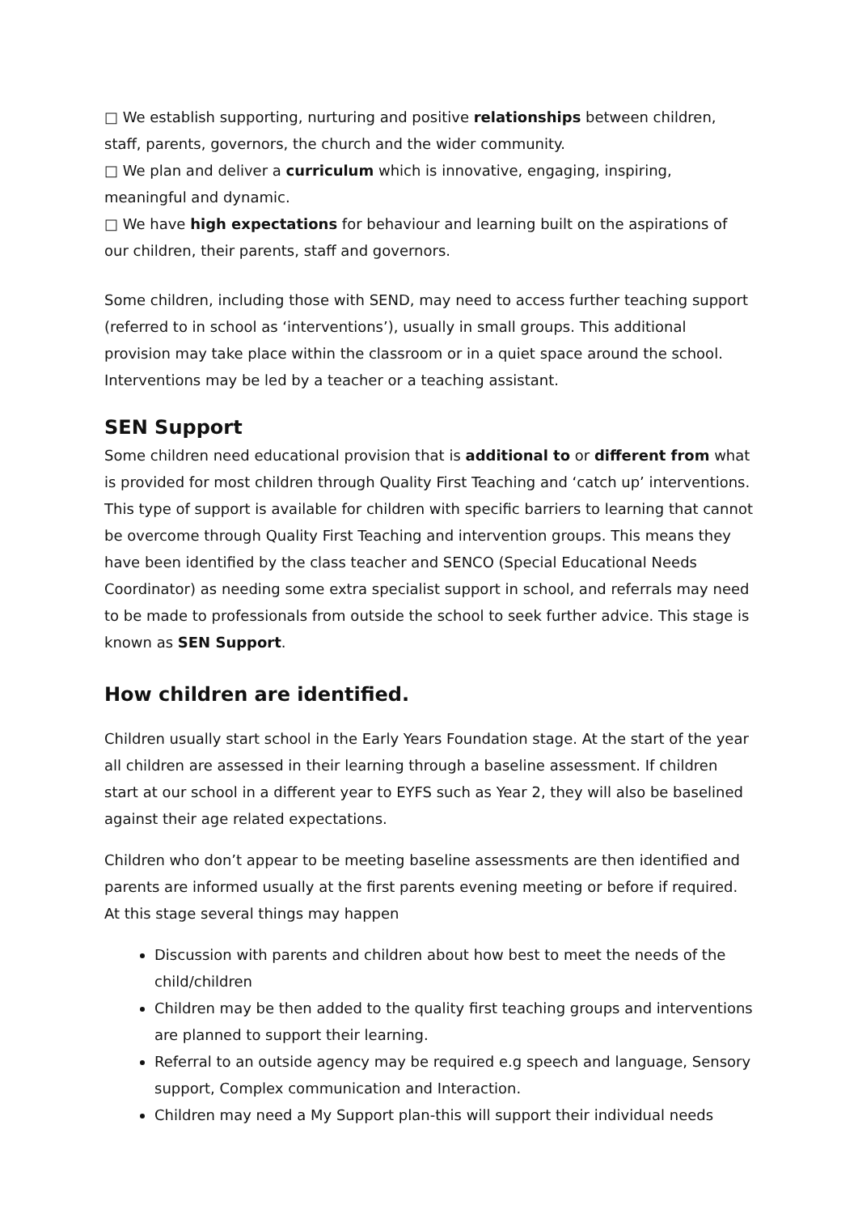□ We establish supporting, nurturing and positive relationships between children, staff, parents, governors, the church and the wider community.
□ We plan and deliver a curriculum which is innovative, engaging, inspiring, meaningful and dynamic.
□ We have high expectations for behaviour and learning built on the aspirations of our children, their parents, staff and governors.
Some children, including those with SEND, may need to access further teaching support (referred to in school as ‘interventions’), usually in small groups. This additional provision may take place within the classroom or in a quiet space around the school. Interventions may be led by a teacher or a teaching assistant.
SEN Support
Some children need educational provision that is additional to or different from what is provided for most children through Quality First Teaching and ‘catch up’ interventions. This type of support is available for children with specific barriers to learning that cannot be overcome through Quality First Teaching and intervention groups. This means they have been identified by the class teacher and SENCO (Special Educational Needs Coordinator) as needing some extra specialist support in school, and referrals may need to be made to professionals from outside the school to seek further advice. This stage is known as SEN Support.
How children are identified.
Children usually start school in the Early Years Foundation stage. At the start of the year all children are assessed in their learning through a baseline assessment. If children start at our school in a different year to EYFS such as Year 2, they will also be baselined against their age related expectations.
Children who don’t appear to be meeting baseline assessments are then identified and parents are informed usually at the first parents evening meeting or before if required. At this stage several things may happen
Discussion with parents and children about how best to meet the needs of the child/children
Children may be then added to the quality first teaching groups and interventions are planned to support their learning.
Referral to an outside agency may be required e.g speech and language, Sensory support, Complex communication and Interaction.
Children may need a My Support plan-this will support their individual needs